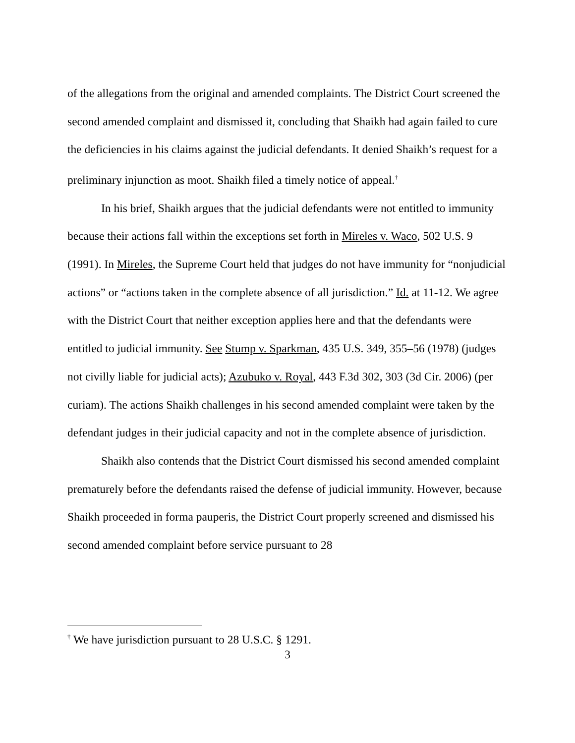of the allegations from the original and amended complaints. The District Court screened the second amended complaint and dismissed it, concluding that Shaikh had again failed to cure the deficiencies in his claims against the judicial defendants. It denied Shaikh’s request for a preliminary injunction as moot. Shaikh filed a timely notice of appeal.<sup>†</sup>
In his brief, Shaikh argues that the judicial defendants were not entitled to immunity because their actions fall within the exceptions set forth in Mireles v. Waco, 502 U.S. 9 (1991). In Mireles, the Supreme Court held that judges do not have immunity for “nonjudicial actions” or “actions taken in the complete absence of all jurisdiction.” Id. at 11-12. We agree with the District Court that neither exception applies here and that the defendants were entitled to judicial immunity. See Stump v. Sparkman, 435 U.S. 349, 355–56 (1978) (judges not civilly liable for judicial acts); Azubuko v. Royal, 443 F.3d 302, 303 (3d Cir. 2006) (per curiam). The actions Shaikh challenges in his second amended complaint were taken by the defendant judges in their judicial capacity and not in the complete absence of jurisdiction.
Shaikh also contends that the District Court dismissed his second amended complaint prematurely before the defendants raised the defense of judicial immunity. However, because Shaikh proceeded in forma pauperis, the District Court properly screened and dismissed his second amended complaint before service pursuant to 28
<sup>†</sup> We have jurisdiction pursuant to 28 U.S.C. § 1291.
3